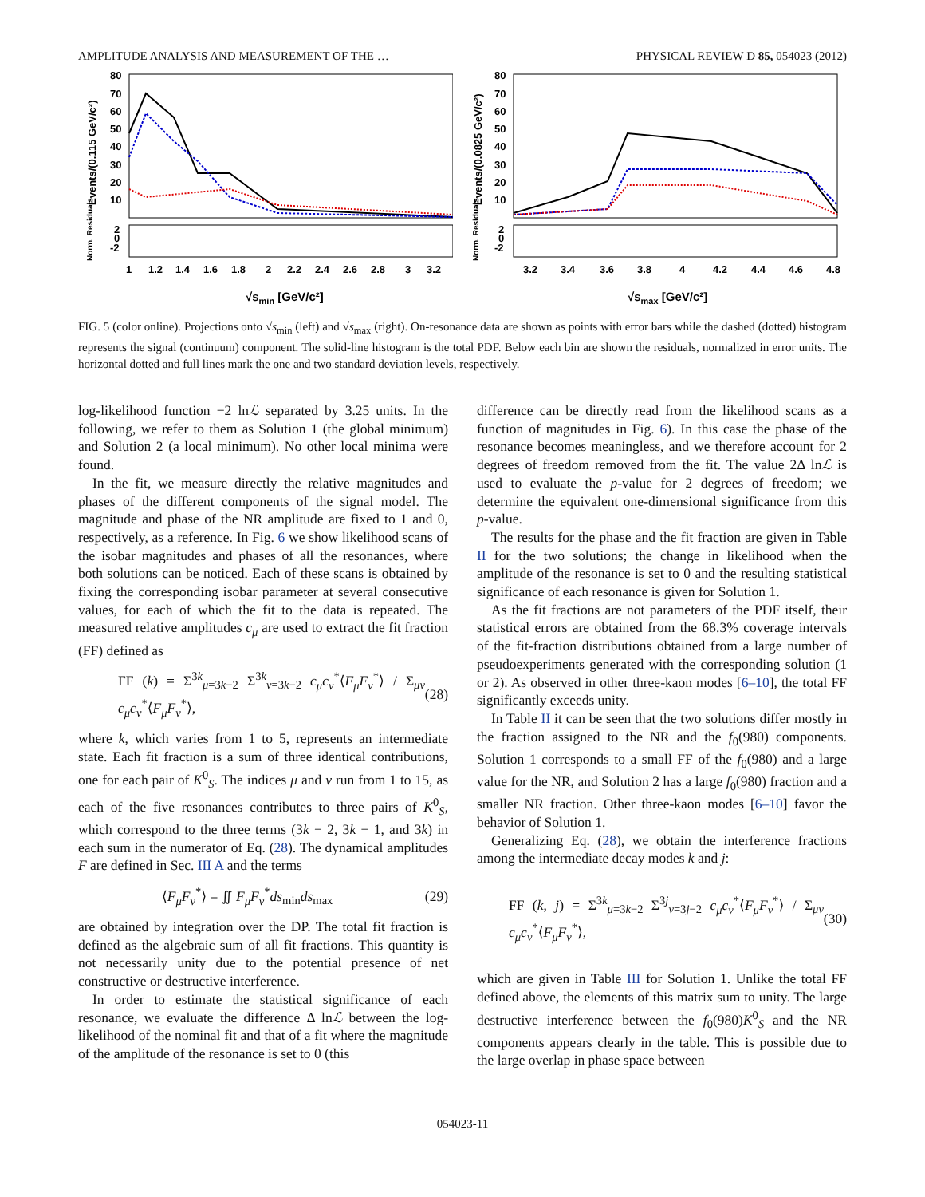AMPLITUDE ANALYSIS AND MEASUREMENT OF THE … PHYSICAL REVIEW D 85, 054023 (2012)
80
70
60
50
40
30
20
10
2
0
-2
1
1.2
1.4
1.6
1.8
2
2.2
2.4
2.6
2.8
3
3.2
√smin [GeV/c²]
Events/(0.115 GeV/c²)
Norm. Residuals
80
70
60
50
40
30
20
10
2
0
-2
3.2
3.4
3.6
3.8
4
4.2
4.4
4.6
4.8
√smax [GeV/c²]
Events/(0.0825 GeV/c²)
Norm. Residuals
FIG. 5 (color online). Projections onto √s<sub>min</sub> (left) and √s<sub>max</sub> (right). On-resonance data are shown as points with error bars while the dashed (dotted) histogram represents the signal (continuum) component. The solid-line histogram is the total PDF. Below each bin are shown the residuals, normalized in error units. The horizontal dotted and full lines mark the one and two standard deviation levels, respectively.
log-likelihood function −2 lnℒ separated by 3.25 units. In the following, we refer to them as Solution 1 (the global minimum) and Solution 2 (a local minimum). No other local minima were found.
In the fit, we measure directly the relative magnitudes and phases of the different components of the signal model. The magnitude and phase of the NR amplitude are fixed to 1 and 0, respectively, as a reference. In Fig. 6 we show likelihood scans of the isobar magnitudes and phases of all the resonances, where both solutions can be noticed. Each of these scans is obtained by fixing the corresponding isobar parameter at several consecutive values, for each of which the fit to the data is repeated. The measured relative amplitudes c<sub>μ</sub> are used to extract the fit fraction (FF) defined as
FF (k) = Σ<sup>3k</sup><sub>μ=3k−2</sub> Σ<sup>3k</sup><sub>ν=3k−2</sub> c<sub>μ</sub>c<sub>ν</sub><sup>*</sup>⟨F<sub>μ</sub>F<sub>ν</sub><sup>*</sup>⟩ / Σ<sub>μν</sub> c<sub>μ</sub>c<sub>ν</sub><sup>*</sup>⟨F<sub>μ</sub>F<sub>ν</sub><sup>*</sup>⟩, (28)
where k, which varies from 1 to 5, represents an intermediate state. Each fit fraction is a sum of three identical contributions, one for each pair of K<sup>0</sup><sub>S</sub>. The indices μ and ν run from 1 to 15, as each of the five resonances contributes to three pairs of K<sup>0</sup><sub>S</sub>, which correspond to the three terms (3k − 2, 3k − 1, and 3k) in each sum in the numerator of Eq. (28). The dynamical amplitudes F are defined in Sec. III A and the terms
⟨F<sub>μ</sub>F<sub>ν</sub><sup>*</sup>⟩ = ∬ F<sub>μ</sub>F<sub>ν</sub><sup>*</sup>ds<sub>min</sub>ds<sub>max</sub> (29)
are obtained by integration over the DP. The total fit fraction is defined as the algebraic sum of all fit fractions. This quantity is not necessarily unity due to the potential presence of net constructive or destructive interference.
In order to estimate the statistical significance of each resonance, we evaluate the difference Δ lnℒ between the log-likelihood of the nominal fit and that of a fit where the magnitude of the amplitude of the resonance is set to 0 (this
difference can be directly read from the likelihood scans as a function of magnitudes in Fig. 6). In this case the phase of the resonance becomes meaningless, and we therefore account for 2 degrees of freedom removed from the fit. The value 2Δ lnℒ is used to evaluate the p-value for 2 degrees of freedom; we determine the equivalent one-dimensional significance from this p-value.
The results for the phase and the fit fraction are given in Table II for the two solutions; the change in likelihood when the amplitude of the resonance is set to 0 and the resulting statistical significance of each resonance is given for Solution 1.
As the fit fractions are not parameters of the PDF itself, their statistical errors are obtained from the 68.3% coverage intervals of the fit-fraction distributions obtained from a large number of pseudoexperiments generated with the corresponding solution (1 or 2). As observed in other three-kaon modes [6–10], the total FF significantly exceeds unity.
In Table II it can be seen that the two solutions differ mostly in the fraction assigned to the NR and the f<sub>0</sub>(980) components. Solution 1 corresponds to a small FF of the f<sub>0</sub>(980) and a large value for the NR, and Solution 2 has a large f<sub>0</sub>(980) fraction and a smaller NR fraction. Other three-kaon modes [6–10] favor the behavior of Solution 1.
Generalizing Eq. (28), we obtain the interference fractions among the intermediate decay modes k and j:
FF (k, j) = Σ<sup>3k</sup><sub>μ=3k−2</sub> Σ<sup>3j</sup><sub>ν=3j−2</sub> c<sub>μ</sub>c<sub>ν</sub><sup>*</sup>⟨F<sub>μ</sub>F<sub>ν</sub><sup>*</sup>⟩ / Σ<sub>μν</sub> c<sub>μ</sub>c<sub>ν</sub><sup>*</sup>⟨F<sub>μ</sub>F<sub>ν</sub><sup>*</sup>⟩, (30)
which are given in Table III for Solution 1. Unlike the total FF defined above, the elements of this matrix sum to unity. The large destructive interference between the f<sub>0</sub>(980)K<sup>0</sup><sub>S</sub> and the NR components appears clearly in the table. This is possible due to the large overlap in phase space between
054023-11